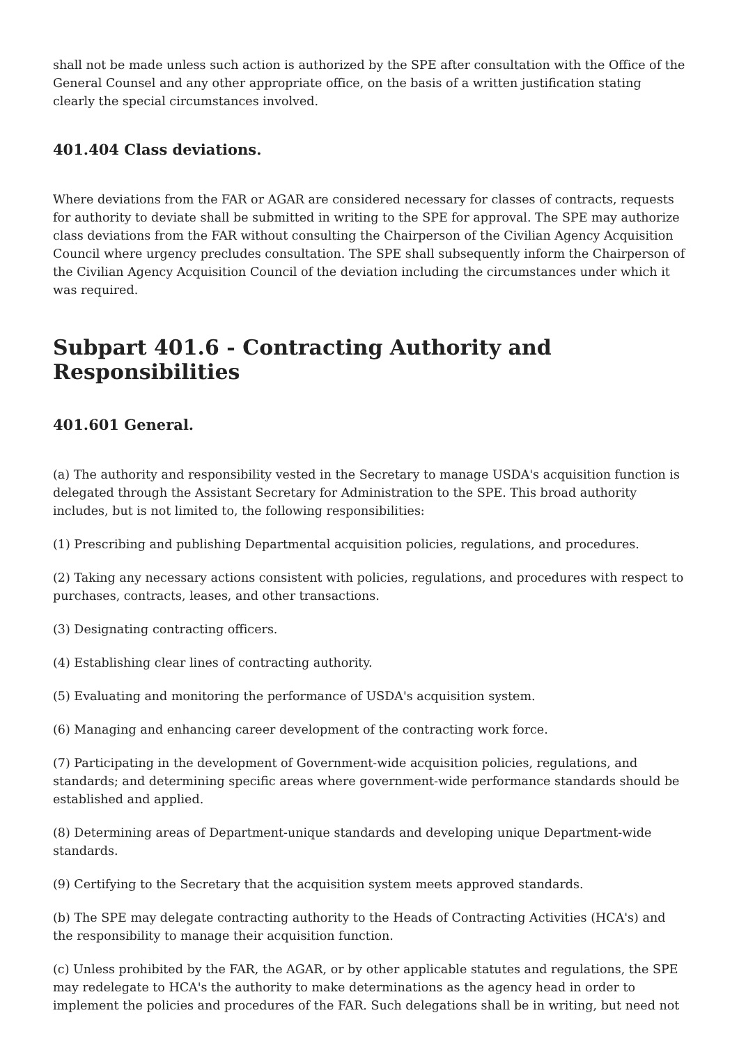shall not be made unless such action is authorized by the SPE after consultation with the Office of the General Counsel and any other appropriate office, on the basis of a written justification stating clearly the special circumstances involved.
401.404 Class deviations.
Where deviations from the FAR or AGAR are considered necessary for classes of contracts, requests for authority to deviate shall be submitted in writing to the SPE for approval. The SPE may authorize class deviations from the FAR without consulting the Chairperson of the Civilian Agency Acquisition Council where urgency precludes consultation. The SPE shall subsequently inform the Chairperson of the Civilian Agency Acquisition Council of the deviation including the circumstances under which it was required.
Subpart 401.6 - Contracting Authority and Responsibilities
401.601 General.
(a) The authority and responsibility vested in the Secretary to manage USDA's acquisition function is delegated through the Assistant Secretary for Administration to the SPE. This broad authority includes, but is not limited to, the following responsibilities:
(1) Prescribing and publishing Departmental acquisition policies, regulations, and procedures.
(2) Taking any necessary actions consistent with policies, regulations, and procedures with respect to purchases, contracts, leases, and other transactions.
(3) Designating contracting officers.
(4) Establishing clear lines of contracting authority.
(5) Evaluating and monitoring the performance of USDA's acquisition system.
(6) Managing and enhancing career development of the contracting work force.
(7) Participating in the development of Government-wide acquisition policies, regulations, and standards; and determining specific areas where government-wide performance standards should be established and applied.
(8) Determining areas of Department-unique standards and developing unique Department-wide standards.
(9) Certifying to the Secretary that the acquisition system meets approved standards.
(b) The SPE may delegate contracting authority to the Heads of Contracting Activities (HCA's) and the responsibility to manage their acquisition function.
(c) Unless prohibited by the FAR, the AGAR, or by other applicable statutes and regulations, the SPE may redelegate to HCA's the authority to make determinations as the agency head in order to implement the policies and procedures of the FAR. Such delegations shall be in writing, but need not